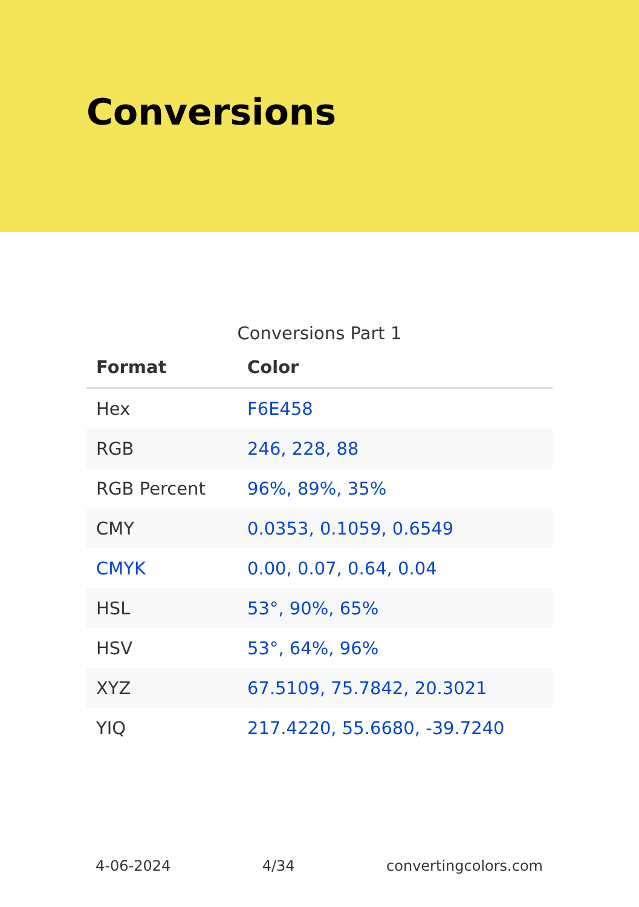Conversions
Conversions Part 1
| Format | Color |
| --- | --- |
| Hex | F6E458 |
| RGB | 246, 228, 88 |
| RGB Percent | 96%, 89%, 35% |
| CMY | 0.0353, 0.1059, 0.6549 |
| CMYK | 0.00, 0.07, 0.64, 0.04 |
| HSL | 53°, 90%, 65% |
| HSV | 53°, 64%, 96% |
| XYZ | 67.5109, 75.7842, 20.3021 |
| YIQ | 217.4220, 55.6680, -39.7240 |
4-06-2024 4/34 convertingcolors.com